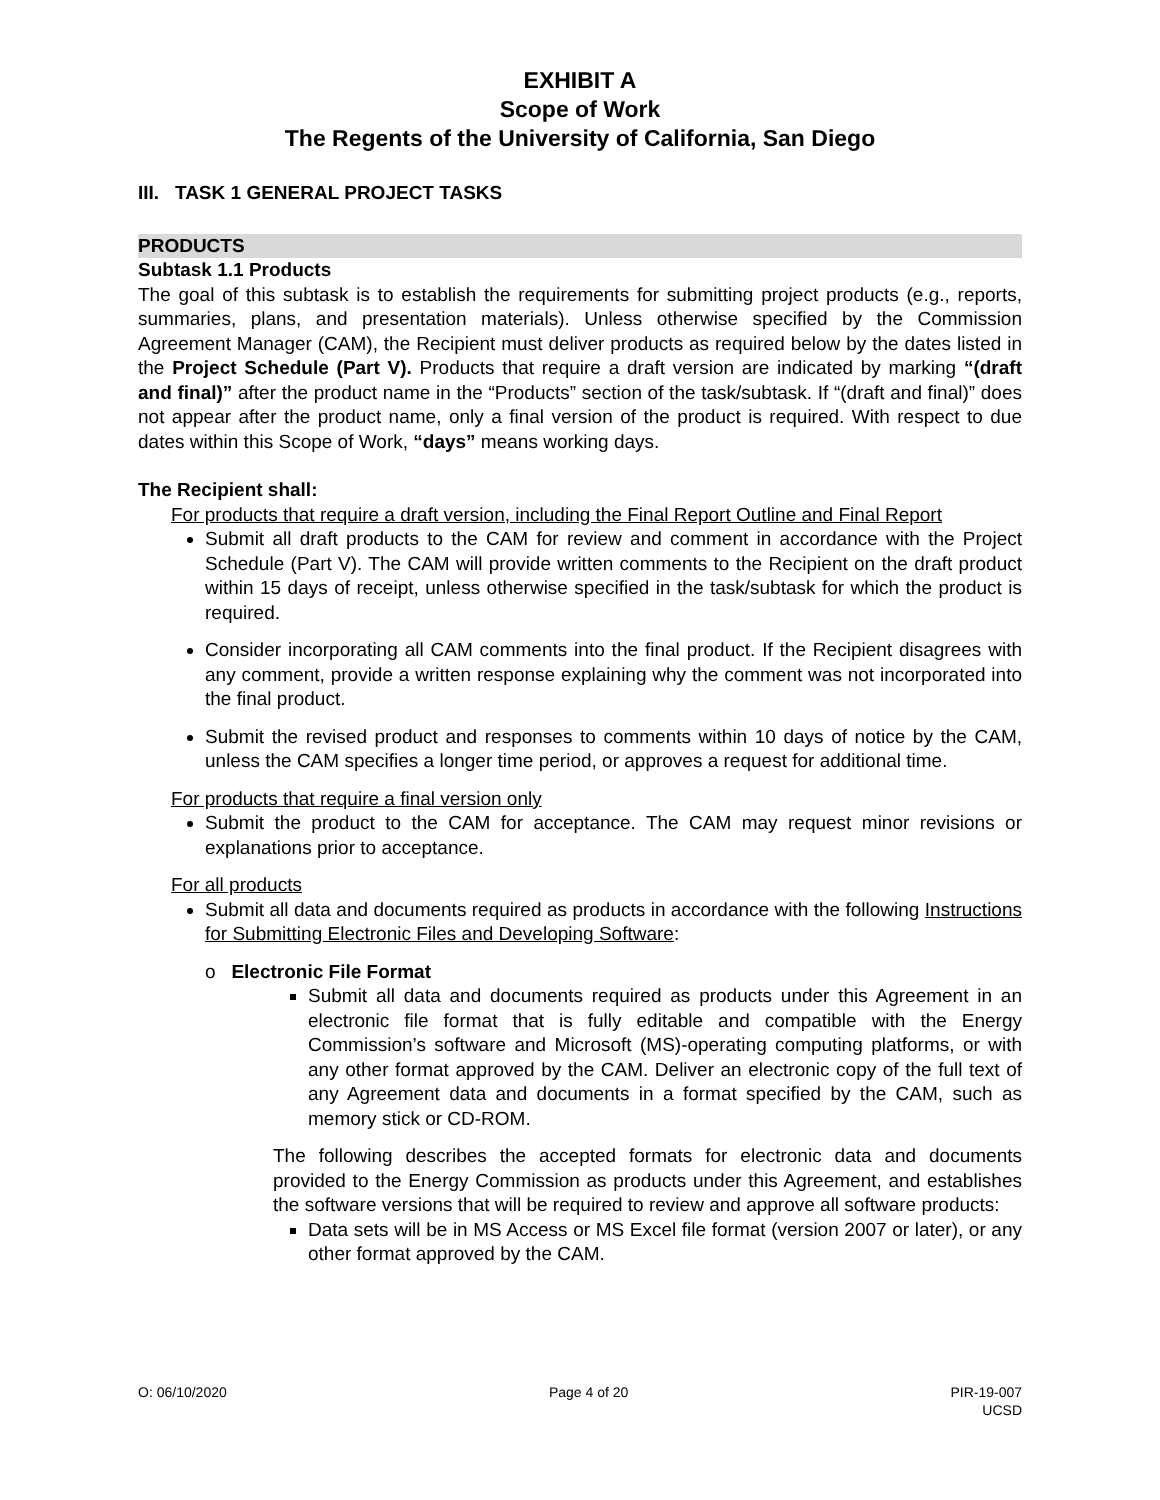EXHIBIT A
Scope of Work
The Regents of the University of California, San Diego
III. TASK 1 GENERAL PROJECT TASKS
PRODUCTS
Subtask 1.1 Products
The goal of this subtask is to establish the requirements for submitting project products (e.g., reports, summaries, plans, and presentation materials). Unless otherwise specified by the Commission Agreement Manager (CAM), the Recipient must deliver products as required below by the dates listed in the Project Schedule (Part V). Products that require a draft version are indicated by marking “(draft and final)” after the product name in the “Products” section of the task/subtask. If “(draft and final)” does not appear after the product name, only a final version of the product is required. With respect to due dates within this Scope of Work, “days” means working days.
The Recipient shall:
For products that require a draft version, including the Final Report Outline and Final Report
Submit all draft products to the CAM for review and comment in accordance with the Project Schedule (Part V). The CAM will provide written comments to the Recipient on the draft product within 15 days of receipt, unless otherwise specified in the task/subtask for which the product is required.
Consider incorporating all CAM comments into the final product. If the Recipient disagrees with any comment, provide a written response explaining why the comment was not incorporated into the final product.
Submit the revised product and responses to comments within 10 days of notice by the CAM, unless the CAM specifies a longer time period, or approves a request for additional time.
For products that require a final version only
Submit the product to the CAM for acceptance. The CAM may request minor revisions or explanations prior to acceptance.
For all products
Submit all data and documents required as products in accordance with the following Instructions for Submitting Electronic Files and Developing Software:
o Electronic File Format
Submit all data and documents required as products under this Agreement in an electronic file format that is fully editable and compatible with the Energy Commission’s software and Microsoft (MS)-operating computing platforms, or with any other format approved by the CAM. Deliver an electronic copy of the full text of any Agreement data and documents in a format specified by the CAM, such as memory stick or CD-ROM.
The following describes the accepted formats for electronic data and documents provided to the Energy Commission as products under this Agreement, and establishes the software versions that will be required to review and approve all software products:
Data sets will be in MS Access or MS Excel file format (version 2007 or later), or any other format approved by the CAM.
O: 06/10/2020 Page 4 of 20 PIR-19-007
UCSD